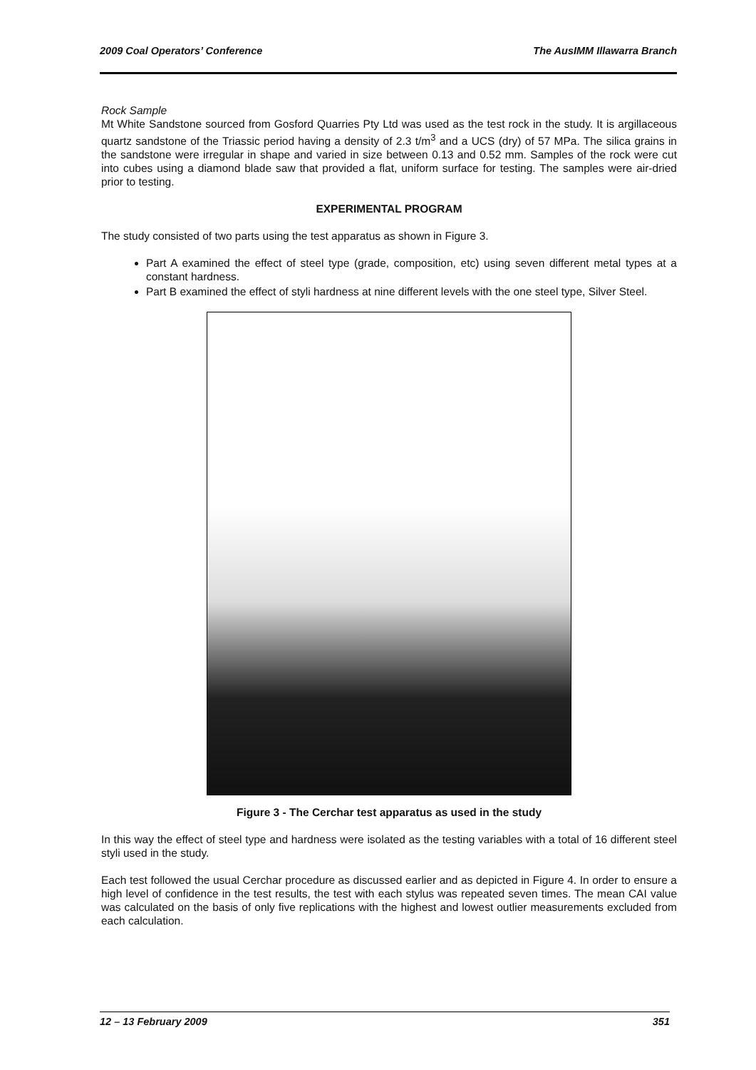2009 Coal Operators’ Conference The AusIMM Illawarra Branch
Rock Sample
Mt White Sandstone sourced from Gosford Quarries Pty Ltd was used as the test rock in the study. It is argillaceous quartz sandstone of the Triassic period having a density of 2.3 t/m<sup>3</sup> and a UCS (dry) of 57 MPa. The silica grains in the sandstone were irregular in shape and varied in size between 0.13 and 0.52 mm. Samples of the rock were cut into cubes using a diamond blade saw that provided a flat, uniform surface for testing. The samples were air-dried prior to testing.
EXPERIMENTAL PROGRAM
The study consisted of two parts using the test apparatus as shown in Figure 3.
Part A examined the effect of steel type (grade, composition, etc) using seven different metal types at a constant hardness.
Part B examined the effect of styli hardness at nine different levels with the one steel type, Silver Steel.
Figure 3 - The Cerchar test apparatus as used in the study
In this way the effect of steel type and hardness were isolated as the testing variables with a total of 16 different steel styli used in the study.
Each test followed the usual Cerchar procedure as discussed earlier and as depicted in Figure 4. In order to ensure a high level of confidence in the test results, the test with each stylus was repeated seven times. The mean CAI value was calculated on the basis of only five replications with the highest and lowest outlier measurements excluded from each calculation.
12 – 13 February 2009 351